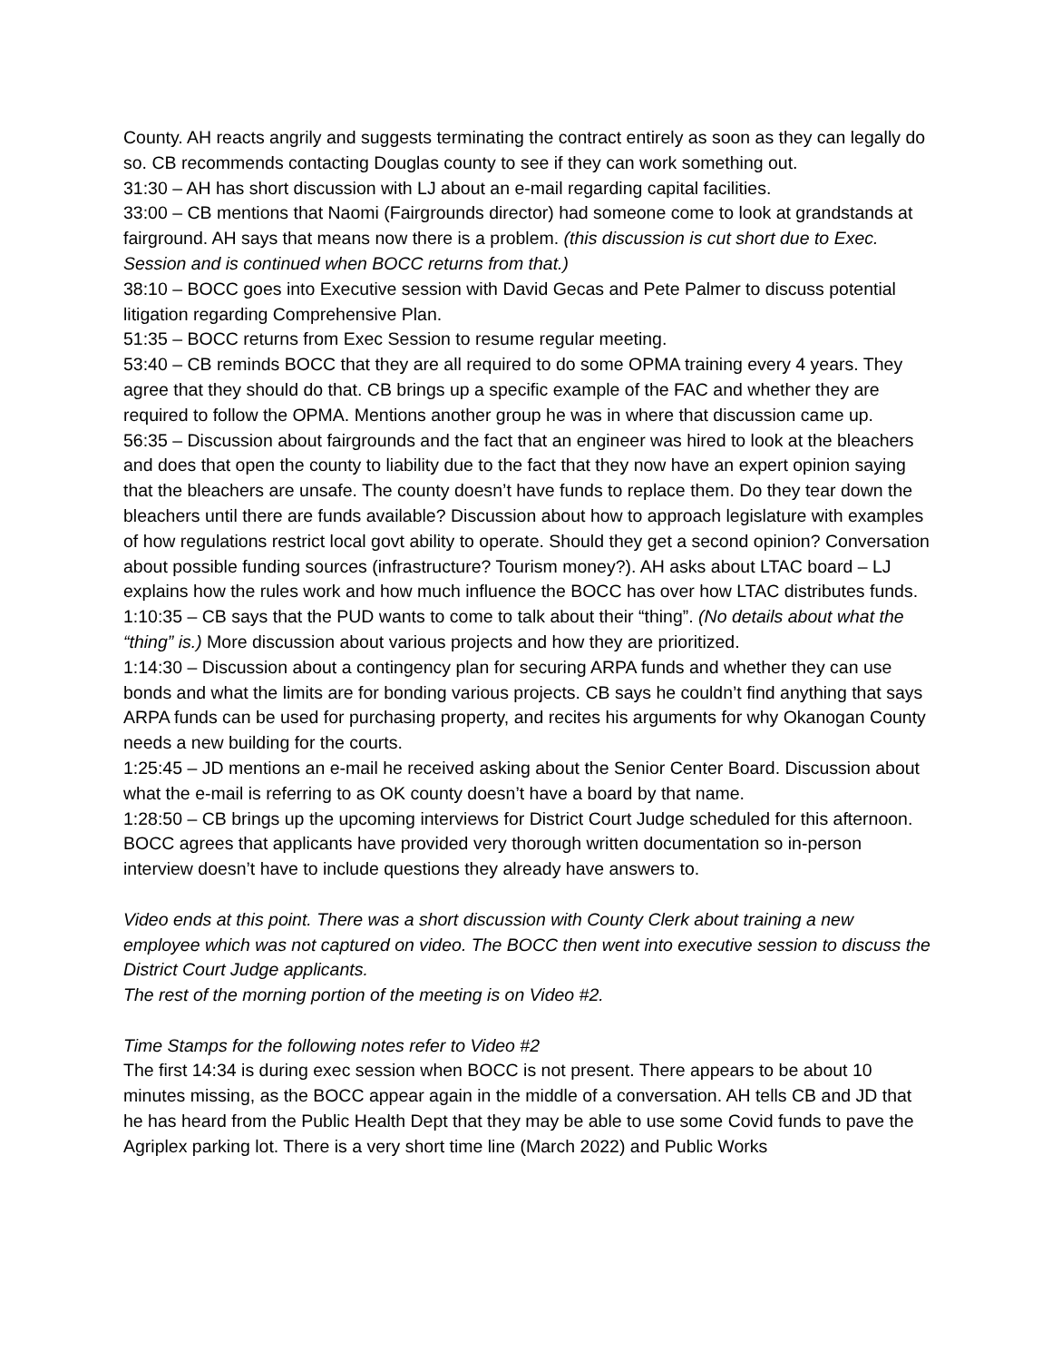County. AH reacts angrily and suggests terminating the contract entirely as soon as they can legally do so. CB recommends contacting Douglas county to see if they can work something out.
31:30 – AH has short discussion with LJ about an e-mail regarding capital facilities.
33:00 – CB mentions that Naomi (Fairgrounds director) had someone come to look at grandstands at fairground. AH says that means now there is a problem. (this discussion is cut short due to Exec. Session and is continued when BOCC returns from that.)
38:10 – BOCC goes into Executive session with David Gecas and Pete Palmer to discuss potential litigation regarding Comprehensive Plan.
51:35 – BOCC returns from Exec Session to resume regular meeting.
53:40 – CB reminds BOCC that they are all required to do some OPMA training every 4 years. They agree that they should do that. CB brings up a specific example of the FAC and whether they are required to follow the OPMA. Mentions another group he was in where that discussion came up.
56:35 – Discussion about fairgrounds and the fact that an engineer was hired to look at the bleachers and does that open the county to liability due to the fact that they now have an expert opinion saying that the bleachers are unsafe. The county doesn’t have funds to replace them. Do they tear down the bleachers until there are funds available? Discussion about how to approach legislature with examples of how regulations restrict local govt ability to operate. Should they get a second opinion? Conversation about possible funding sources (infrastructure? Tourism money?). AH asks about LTAC board – LJ explains how the rules work and how much influence the BOCC has over how LTAC distributes funds.
1:10:35 – CB says that the PUD wants to come to talk about their “thing”. (No details about what the “thing” is.) More discussion about various projects and how they are prioritized.
1:14:30 – Discussion about a contingency plan for securing ARPA funds and whether they can use bonds and what the limits are for bonding various projects. CB says he couldn’t find anything that says ARPA funds can be used for purchasing property, and recites his arguments for why Okanogan County needs a new building for the courts.
1:25:45 – JD mentions an e-mail he received asking about the Senior Center Board. Discussion about what the e-mail is referring to as OK county doesn’t have a board by that name.
1:28:50 – CB brings up the upcoming interviews for District Court Judge scheduled for this afternoon. BOCC agrees that applicants have provided very thorough written documentation so in-person interview doesn’t have to include questions they already have answers to.
Video ends at this point. There was a short discussion with County Clerk about training a new employee which was not captured on video. The BOCC then went into executive session to discuss the District Court Judge applicants.
The rest of the morning portion of the meeting is on Video #2.
Time Stamps for the following notes refer to Video #2
The first 14:34 is during exec session when BOCC is not present. There appears to be about 10 minutes missing, as the BOCC appear again in the middle of a conversation. AH tells CB and JD that he has heard from the Public Health Dept that they may be able to use some Covid funds to pave the Agriplex parking lot. There is a very short time line (March 2022) and Public Works